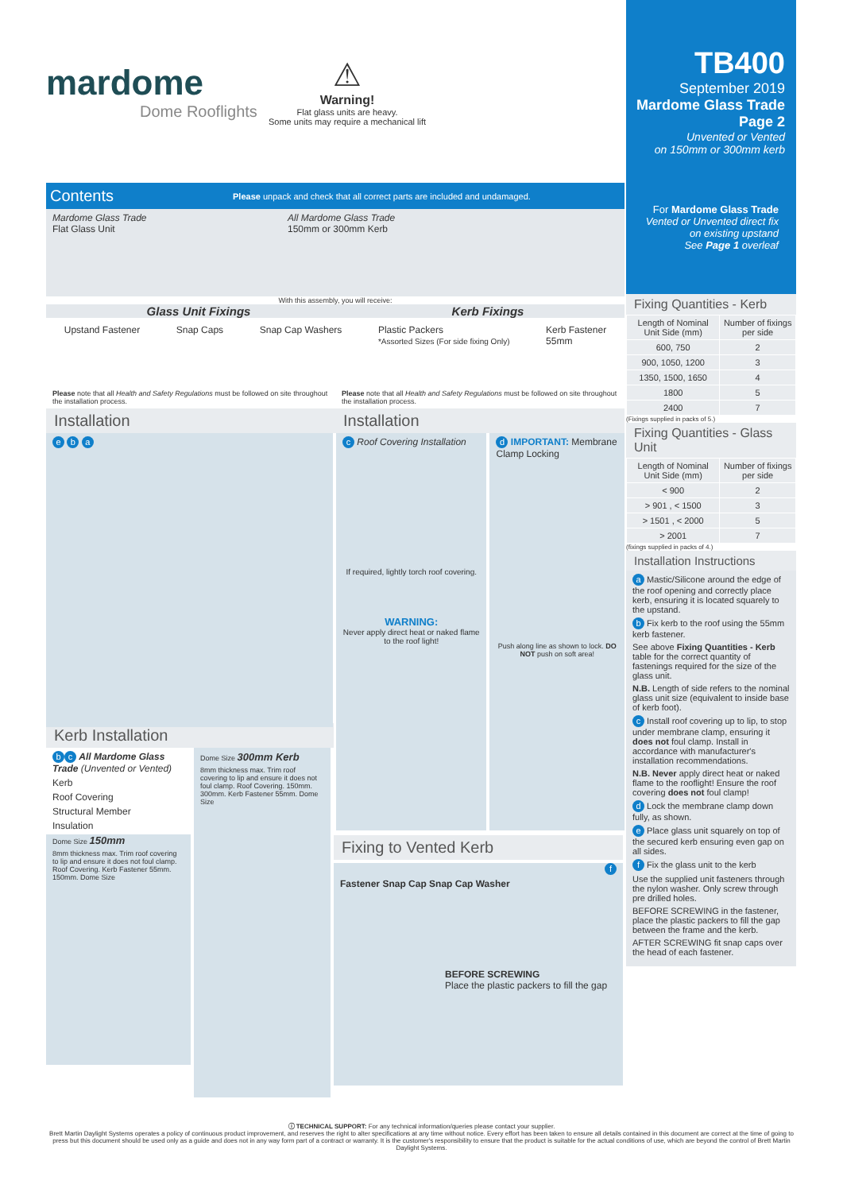mardome
Dome Rooflights
⚠
Warning!
Flat glass units are heavy.
Some units may require a mechanical lift
Contents Please unpack and check that all correct parts are included and undamaged.
Mardome Glass Trade
Flat Glass Unit
All Mardome Glass Trade
150mm or 300mm Kerb
With this assembly, you will receive:
Glass Unit Fixings Kerb Fixings
Upstand Fastener Snap Caps Snap Cap Washers Plastic Packers
*Assorted Sizes (For side fixing Only) Kerb Fastener
55mm
Please note that all Health and Safety Regulations must be followed on site throughout the installation process.
Installation
Please note that all Health and Safety Regulations must be followed on site throughout the installation process.
Installation
e b a
c Roof Covering Installation
If required, lightly torch roof covering.
WARNING:
Never apply direct heat or naked flame to the roof light!
d IMPORTANT: Membrane Clamp Locking
Push along line as shown to lock. DO NOT push on soft area!
Kerb Installation
bc All Mardome Glass Trade (Unvented or Vented)
Kerb
Roof Covering
Structural Member
Insulation
Dome Size 150mm
8mm thickness max. Trim roof covering to lip and ensure it does not foul clamp. Roof Covering. Kerb Fastener 55mm. 150mm. Dome Size
Dome Size 300mm Kerb
8mm thickness max. Trim roof covering to lip and ensure it does not foul clamp. Roof Covering. 150mm. 300mm. Kerb Fastener 55mm. Dome Size
Fixing to Vented Kerb
f
Fastener Snap Cap Snap Cap Washer
BEFORE SCREWING
Place the plastic packers to fill the gap
TB400
September 2019
Mardome Glass Trade
Page 2
Unvented or Vented
on 150mm or 300mm kerb
For Mardome Glass Trade
Vented or Unvented direct fix on existing upstand
See Page 1 overleaf
Fixing Quantities - Kerb
| Length of Nominal Unit Side (mm) | Number of fixings per side |
| --- | --- |
| 600, 750 | 2 |
| 900, 1050, 1200 | 3 |
| 1350, 1500, 1650 | 4 |
| 1800 | 5 |
| 2400 | 7 |
(Fixings supplied in packs of 5.)
Fixing Quantities - Glass Unit
| Length of Nominal Unit Side (mm) | Number of fixings per side |
| --- | --- |
| < 900 | 2 |
| > 901 , < 1500 | 3 |
| > 1501 , < 2000 | 5 |
| > 2001 | 7 |
(fixings supplied in packs of 4.)
Installation Instructions
a Mastic/Silicone around the edge of the roof opening and correctly place kerb, ensuring it is located squarely to the upstand.
b Fix kerb to the roof using the 55mm kerb fastener.
See above Fixing Quantities - Kerb table for the correct quantity of fastenings required for the size of the glass unit.
N.B. Length of side refers to the nominal glass unit size (equivalent to inside base of kerb foot).
c Install roof covering up to lip, to stop under membrane clamp, ensuring it does not foul clamp. Install in accordance with manufacturer's installation recommendations.
N.B. Never apply direct heat or naked flame to the rooflight! Ensure the roof covering does not foul clamp!
d Lock the membrane clamp down fully, as shown.
e Place glass unit squarely on top of the secured kerb ensuring even gap on all sides.
f Fix the glass unit to the kerb
Use the supplied unit fasteners through the nylon washer. Only screw through pre drilled holes.
BEFORE SCREWING in the fastener, place the plastic packers to fill the gap between the frame and the kerb.
AFTER SCREWING fit snap caps over the head of each fastener.
ⓘ TECHNICAL SUPPORT: For any technical information/queries please contact your supplier.
Brett Martin Daylight Systems operates a policy of continuous product improvement, and reserves the right to alter specifications at any time without notice. Every effort has been taken to ensure all details contained in this document are correct at the time of going to press but this document should be used only as a guide and does not in any way form part of a contract or warranty. It is the customer's responsibility to ensure that the product is suitable for the actual conditions of use, which are beyond the control of Brett Martin Daylight Systems.